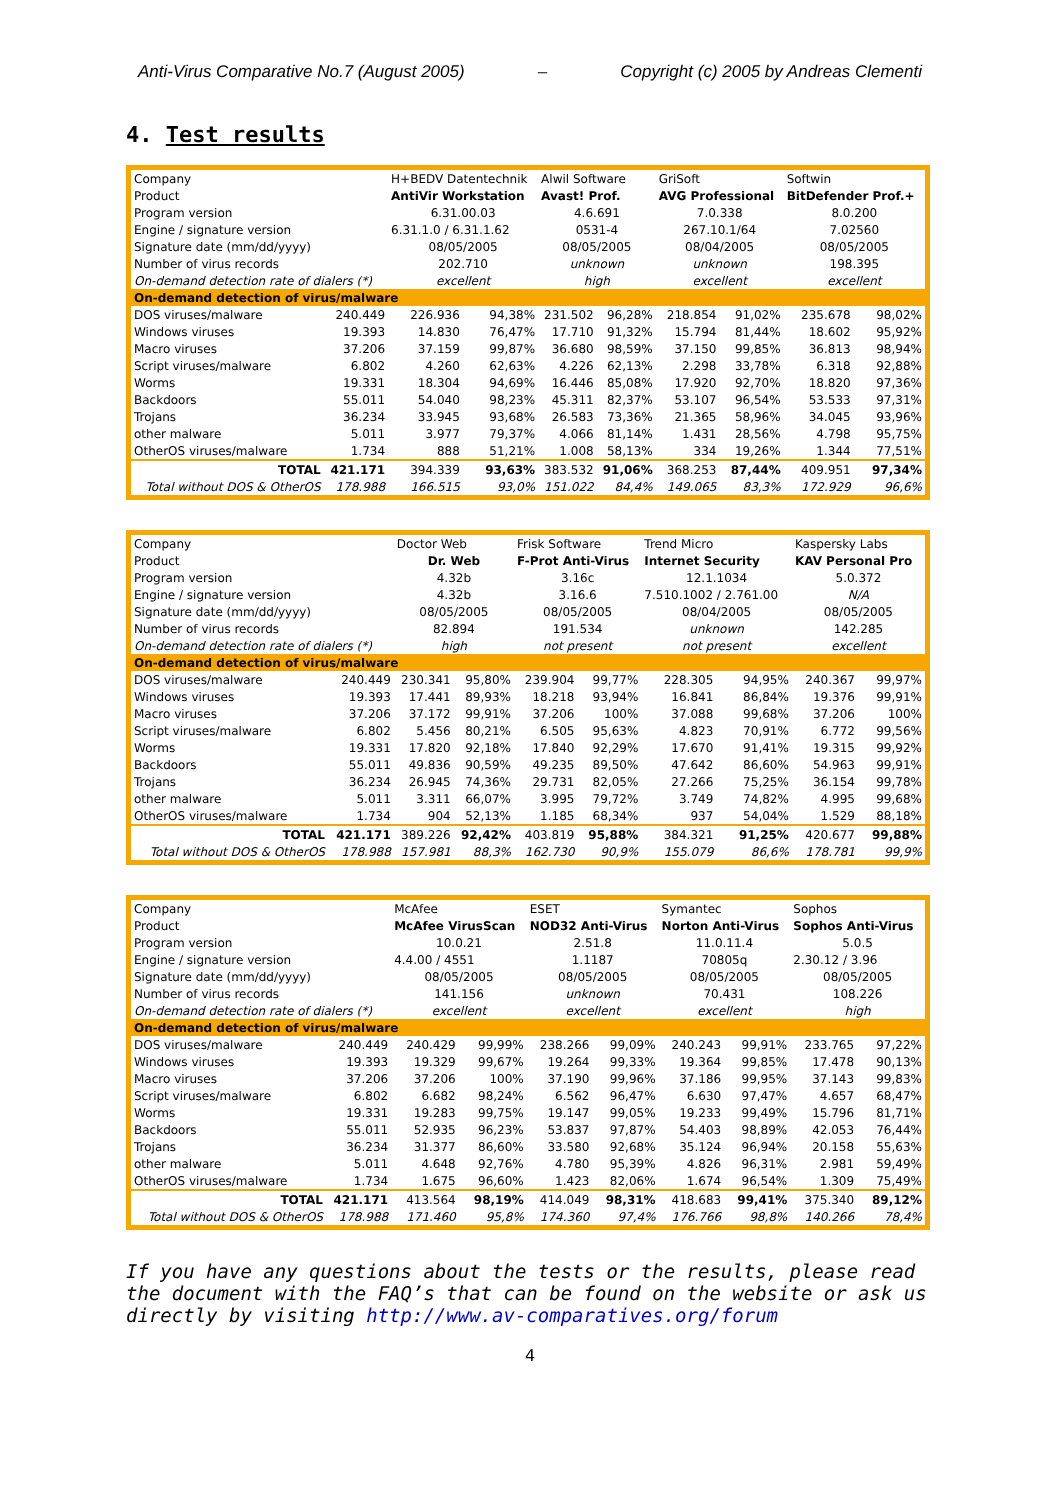Anti-Virus Comparative No.7 (August 2005) – Copyright (c) 2005 by Andreas Clementi
4. Test results
| Company | | H+BEDV Datentechnik | | Alwil Software | | GriSoft | | Softwin | |
| Product | | AntiVir Workstation | | Avast! Prof. | | AVG Professional | | BitDefender Prof.+ | |
| Program version | | 6.31.00.03 | | 4.6.691 | | 7.0.338 | | 8.0.200 | |
| Engine / signature version | | 6.31.1.0 / 6.31.1.62 | | 0531-4 | | 267.10.1/64 | | 7.02560 | |
| Signature date (mm/dd/yyyy) | | 08/05/2005 | | 08/05/2005 | | 08/04/2005 | | 08/05/2005 | |
| Number of virus records | | 202.710 | | unknown | | unknown | | 198.395 | |
| On-demand detection rate of dialers (*) | | excellent | | high | | excellent | | excellent | |
| On-demand detection of virus/malware | | | | | | | | | |
| DOS viruses/malware | 240.449 | 226.936 | 94,38% | 231.502 | 96,28% | 218.854 | 91,02% | 235.678 | 98,02% |
| Windows viruses | 19.393 | 14.830 | 76,47% | 17.710 | 91,32% | 15.794 | 81,44% | 18.602 | 95,92% |
| Macro viruses | 37.206 | 37.159 | 99,87% | 36.680 | 98,59% | 37.150 | 99,85% | 36.813 | 98,94% |
| Script viruses/malware | 6.802 | 4.260 | 62,63% | 4.226 | 62,13% | 2.298 | 33,78% | 6.318 | 92,88% |
| Worms | 19.331 | 18.304 | 94,69% | 16.446 | 85,08% | 17.920 | 92,70% | 18.820 | 97,36% |
| Backdoors | 55.011 | 54.040 | 98,23% | 45.311 | 82,37% | 53.107 | 96,54% | 53.533 | 97,31% |
| Trojans | 36.234 | 33.945 | 93,68% | 26.583 | 73,36% | 21.365 | 58,96% | 34.045 | 93,96% |
| other malware | 5.011 | 3.977 | 79,37% | 4.066 | 81,14% | 1.431 | 28,56% | 4.798 | 95,75% |
| OtherOS viruses/malware | 1.734 | 888 | 51,21% | 1.008 | 58,13% | 334 | 19,26% | 1.344 | 77,51% |
| TOTAL | 421.171 | 394.339 | 93,63% | 383.532 | 91,06% | 368.253 | 87,44% | 409.951 | 97,34% |
| Total without DOS & OtherOS | 178.988 | 166.515 | 93,0% | 151.022 | 84,4% | 149.065 | 83,3% | 172.929 | 96,6% |
| Company | | Doctor Web | | Frisk Software | | Trend Micro | | Kaspersky Labs | |
| Product | | Dr. Web | | F-Prot Anti-Virus | | Internet Security | | KAV Personal Pro | |
| Program version | | 4.32b | | 3.16c | | 12.1.1034 | | 5.0.372 | |
| Engine / signature version | | 4.32b | | 3.16.6 | | 7.510.1002 / 2.761.00 | | N/A | |
| Signature date (mm/dd/yyyy) | | 08/05/2005 | | 08/05/2005 | | 08/04/2005 | | 08/05/2005 | |
| Number of virus records | | 82.894 | | 191.534 | | unknown | | 142.285 | |
| On-demand detection rate of dialers (*) | | high | | not present | | not present | | excellent | |
| On-demand detection of virus/malware | | | | | | | | | |
| DOS viruses/malware | 240.449 | 230.341 | 95,80% | 239.904 | 99,77% | 228.305 | 94,95% | 240.367 | 99,97% |
| Windows viruses | 19.393 | 17.441 | 89,93% | 18.218 | 93,94% | 16.841 | 86,84% | 19.376 | 99,91% |
| Macro viruses | 37.206 | 37.172 | 99,91% | 37.206 | 100% | 37.088 | 99,68% | 37.206 | 100% |
| Script viruses/malware | 6.802 | 5.456 | 80,21% | 6.505 | 95,63% | 4.823 | 70,91% | 6.772 | 99,56% |
| Worms | 19.331 | 17.820 | 92,18% | 17.840 | 92,29% | 17.670 | 91,41% | 19.315 | 99,92% |
| Backdoors | 55.011 | 49.836 | 90,59% | 49.235 | 89,50% | 47.642 | 86,60% | 54.963 | 99,91% |
| Trojans | 36.234 | 26.945 | 74,36% | 29.731 | 82,05% | 27.266 | 75,25% | 36.154 | 99,78% |
| other malware | 5.011 | 3.311 | 66,07% | 3.995 | 79,72% | 3.749 | 74,82% | 4.995 | 99,68% |
| OtherOS viruses/malware | 1.734 | 904 | 52,13% | 1.185 | 68,34% | 937 | 54,04% | 1.529 | 88,18% |
| TOTAL | 421.171 | 389.226 | 92,42% | 403.819 | 95,88% | 384.321 | 91,25% | 420.677 | 99,88% |
| Total without DOS & OtherOS | 178.988 | 157.981 | 88,3% | 162.730 | 90,9% | 155.079 | 86,6% | 178.781 | 99,9% |
| Company | | McAfee | | ESET | | Symantec | | Sophos | |
| Product | | McAfee VirusScan | | NOD32 Anti-Virus | | Norton Anti-Virus | | Sophos Anti-Virus | |
| Program version | | 10.0.21 | | 2.51.8 | | 11.0.11.4 | | 5.0.5 | |
| Engine / signature version | | 4.4.00 / 4551 | | 1.1187 | | 70805q | | 2.30.12 / 3.96 | |
| Signature date (mm/dd/yyyy) | | 08/05/2005 | | 08/05/2005 | | 08/05/2005 | | 08/05/2005 | |
| Number of virus records | | 141.156 | | unknown | | 70.431 | | 108.226 | |
| On-demand detection rate of dialers (*) | | excellent | | excellent | | excellent | | high | |
| On-demand detection of virus/malware | | | | | | | | | |
| DOS viruses/malware | 240.449 | 240.429 | 99,99% | 238.266 | 99,09% | 240.243 | 99,91% | 233.765 | 97,22% |
| Windows viruses | 19.393 | 19.329 | 99,67% | 19.264 | 99,33% | 19.364 | 99,85% | 17.478 | 90,13% |
| Macro viruses | 37.206 | 37.206 | 100% | 37.190 | 99,96% | 37.186 | 99,95% | 37.143 | 99,83% |
| Script viruses/malware | 6.802 | 6.682 | 98,24% | 6.562 | 96,47% | 6.630 | 97,47% | 4.657 | 68,47% |
| Worms | 19.331 | 19.283 | 99,75% | 19.147 | 99,05% | 19.233 | 99,49% | 15.796 | 81,71% |
| Backdoors | 55.011 | 52.935 | 96,23% | 53.837 | 97,87% | 54.403 | 98,89% | 42.053 | 76,44% |
| Trojans | 36.234 | 31.377 | 86,60% | 33.580 | 92,68% | 35.124 | 96,94% | 20.158 | 55,63% |
| other malware | 5.011 | 4.648 | 92,76% | 4.780 | 95,39% | 4.826 | 96,31% | 2.981 | 59,49% |
| OtherOS viruses/malware | 1.734 | 1.675 | 96,60% | 1.423 | 82,06% | 1.674 | 96,54% | 1.309 | 75,49% |
| TOTAL | 421.171 | 413.564 | 98,19% | 414.049 | 98,31% | 418.683 | 99,41% | 375.340 | 89,12% |
| Total without DOS & OtherOS | 178.988 | 171.460 | 95,8% | 174.360 | 97,4% | 176.766 | 98,8% | 140.266 | 78,4% |
If you have any questions about the tests or the results, please read the document with the FAQ’s that can be found on the website or ask us directly by visiting http://www.av-comparatives.org/forum
4